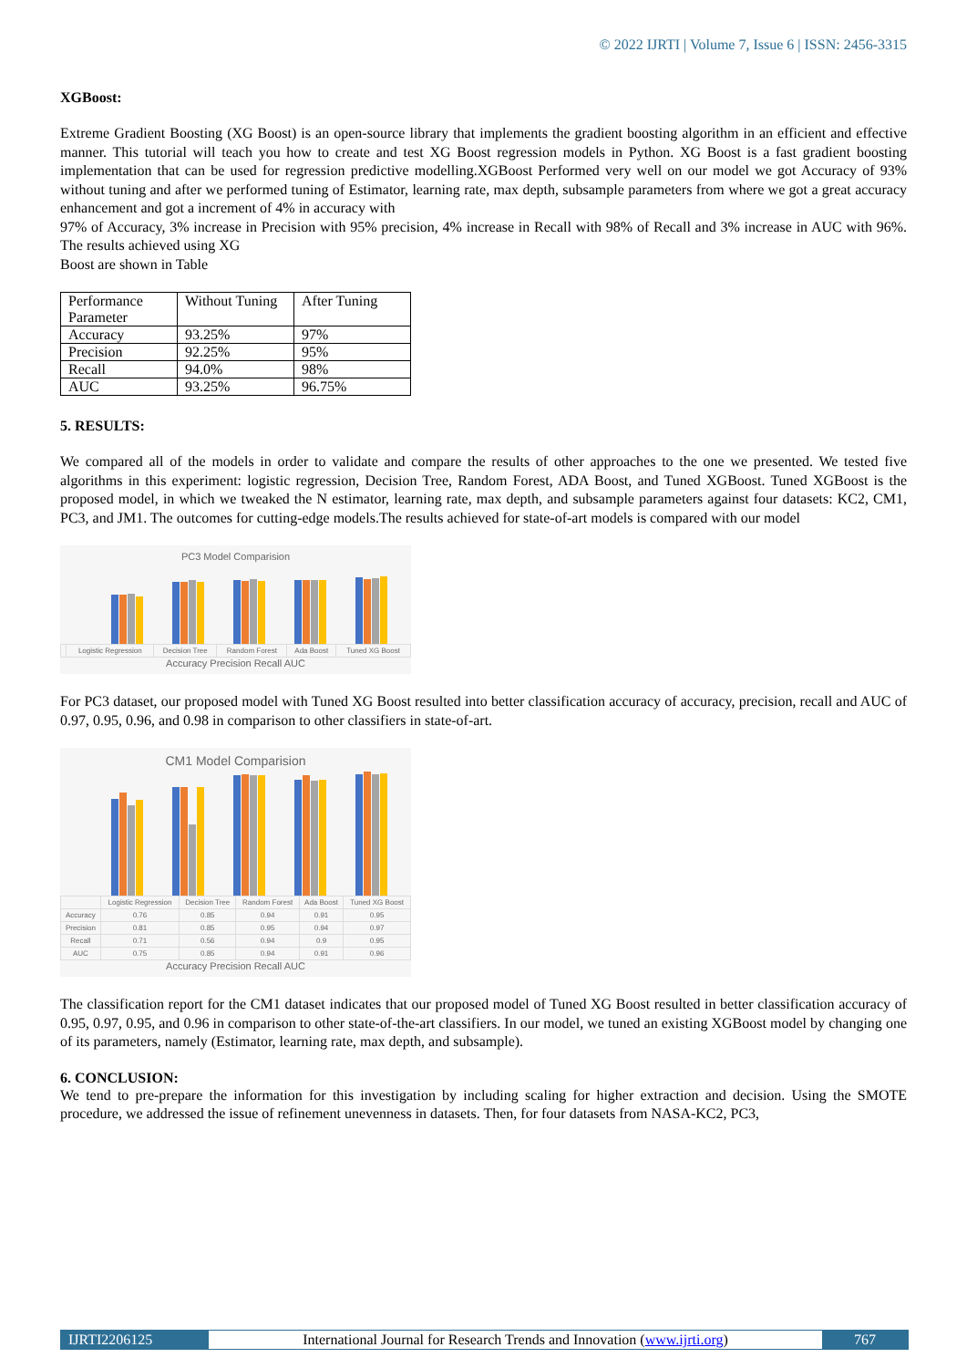© 2022 IJRTI | Volume 7, Issue 6 | ISSN: 2456-3315
XGBoost:
Extreme Gradient Boosting (XG Boost) is an open-source library that implements the gradient boosting algorithm in an efficient and effective manner. This tutorial will teach you how to create and test XG Boost regression models in Python. XG Boost is a fast gradient boosting implementation that can be used for regression predictive modelling.XGBoost Performed very well on our model we got Accuracy of 93% without tuning and after we performed tuning of Estimator, learning rate, max depth, subsample parameters from where we got a great accuracy enhancement and got a increment of 4% in accuracy with
97% of Accuracy, 3% increase in Precision with 95% precision, 4% increase in Recall with 98% of Recall and 3% increase in AUC with 96%. The results achieved using XG
Boost are shown in Table
| Performance Parameter | Without Tuning | After Tuning |
| Accuracy | 93.25% | 97% |
| Precision | 92.25% | 95% |
| Recall | 94.0% | 98% |
| AUC | 93.25% | 96.75% |
5. RESULTS:
We compared all of the models in order to validate and compare the results of other approaches to the one we presented. We tested five algorithms in this experiment: logistic regression, Decision Tree, Random Forest, ADA Boost, and Tuned XGBoost. Tuned XGBoost is the proposed model, in which we tweaked the N estimator, learning rate, max depth, and subsample parameters against four datasets: KC2, CM1, PC3, and JM1. The outcomes for cutting-edge models.The results achieved for state-of-art models is compared with our model
PC3 Model Comparision
| | Logistic Regression | Decision Tree | Random Forest | Ada Boost | Tuned XG Boost |
Accuracy Precision Recall AUC
For PC3 dataset, our proposed model with Tuned XG Boost resulted into better classification accuracy of accuracy, precision, recall and AUC of 0.97, 0.95, 0.96, and 0.98 in comparison to other classifiers in state-of-art.
CM1 Model Comparision
| | Logistic Regression | Decision Tree | Random Forest | Ada Boost | Tuned XG Boost |
| Accuracy | 0.76 | 0.85 | 0.94 | 0.91 | 0.95 |
| Precision | 0.81 | 0.85 | 0.95 | 0.94 | 0.97 |
| Recall | 0.71 | 0.56 | 0.94 | 0.9 | 0.95 |
| AUC | 0.75 | 0.85 | 0.94 | 0.91 | 0.96 |
Accuracy Precision Recall AUC
The classification report for the CM1 dataset indicates that our proposed model of Tuned XG Boost resulted in better classification accuracy of 0.95, 0.97, 0.95, and 0.96 in comparison to other state-of-the-art classifiers. In our model, we tuned an existing XGBoost model by changing one of its parameters, namely (Estimator, learning rate, max depth, and subsample).
6. CONCLUSION:
We tend to pre-prepare the information for this investigation by including scaling for higher extraction and decision. Using the SMOTE procedure, we addressed the issue of refinement unevenness in datasets. Then, for four datasets from NASA-KC2, PC3,
IJRTI2206125 International Journal for Research Trends and Innovation (www.ijrti.org)
767